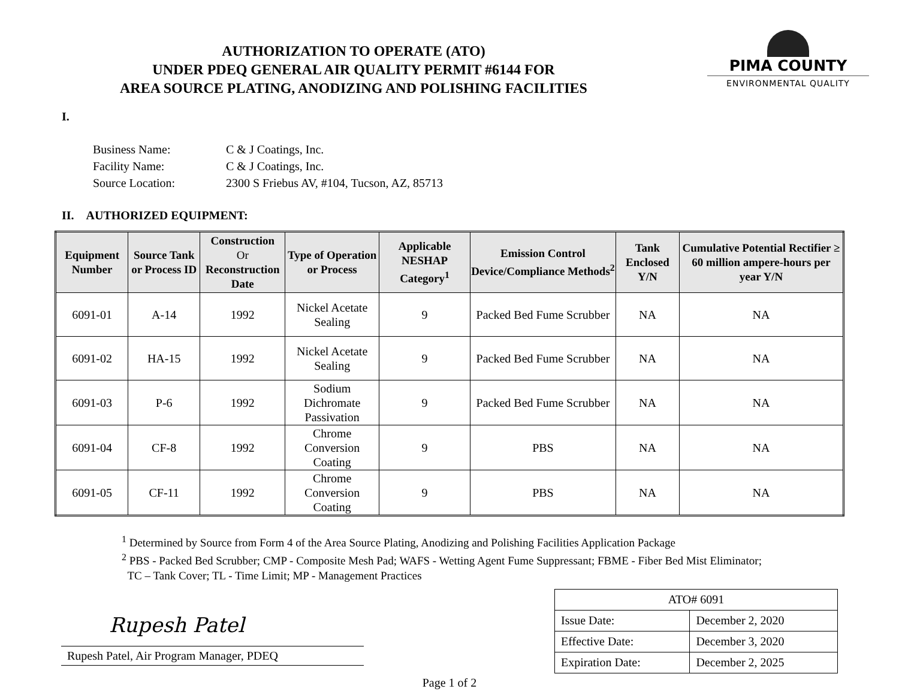AUTHORIZATION TO OPERATE (ATO)
UNDER PDEQ GENERAL AIR QUALITY PERMIT #6144 FOR
AREA SOURCE PLATING, ANODIZING AND POLISHING FACILITIES
PIMA COUNTY
ENVIRONMENTAL QUALITY
I.
| Business Name: | C & J Coatings, Inc. |
| Facility Name: | C & J Coatings, Inc. |
| Source Location: | 2300 S Friebus AV, #104, Tucson, AZ, 85713 |
II. AUTHORIZED EQUIPMENT:
| Equipment Number | Source Tank or Process ID | Construction Or Reconstruction Date | Type of Operation or Process | Applicable NESHAP Category<sup>1</sup> | Emission Control Device/Compliance Methods<sup>2</sup> | Tank Enclosed Y/N | Cumulative Potential Rectifier ≥ 60 million ampere-hours per year Y/N |
| --- | --- | --- | --- | --- | --- | --- | --- |
| 6091-01 | A-14 | 1992 | Nickel Acetate Sealing | 9 | Packed Bed Fume Scrubber | NA | NA |
| 6091-02 | HA-15 | 1992 | Nickel Acetate Sealing | 9 | Packed Bed Fume Scrubber | NA | NA |
| 6091-03 | P-6 | 1992 | Sodium Dichromate Passivation | 9 | Packed Bed Fume Scrubber | NA | NA |
| 6091-04 | CF-8 | 1992 | Chrome Conversion Coating | 9 | PBS | NA | NA |
| 6091-05 | CF-11 | 1992 | Chrome Conversion Coating | 9 | PBS | NA | NA |
<sup>1</sup> Determined by Source from Form 4 of the Area Source Plating, Anodizing and Polishing Facilities Application Package
<sup>2</sup> PBS - Packed Bed Scrubber; CMP - Composite Mesh Pad; WAFS - Wetting Agent Fume Suppressant; FBME - Fiber Bed Mist Eliminator;
TC – Tank Cover; TL - Time Limit; MP - Management Practices
Rupesh Patel
Rupesh Patel, Air Program Manager, PDEQ
| ATO# 6091 | |
| Issue Date: | December 2, 2020 |
| Effective Date: | December 3, 2020 |
| Expiration Date: | December 2, 2025 |
Page 1 of 2